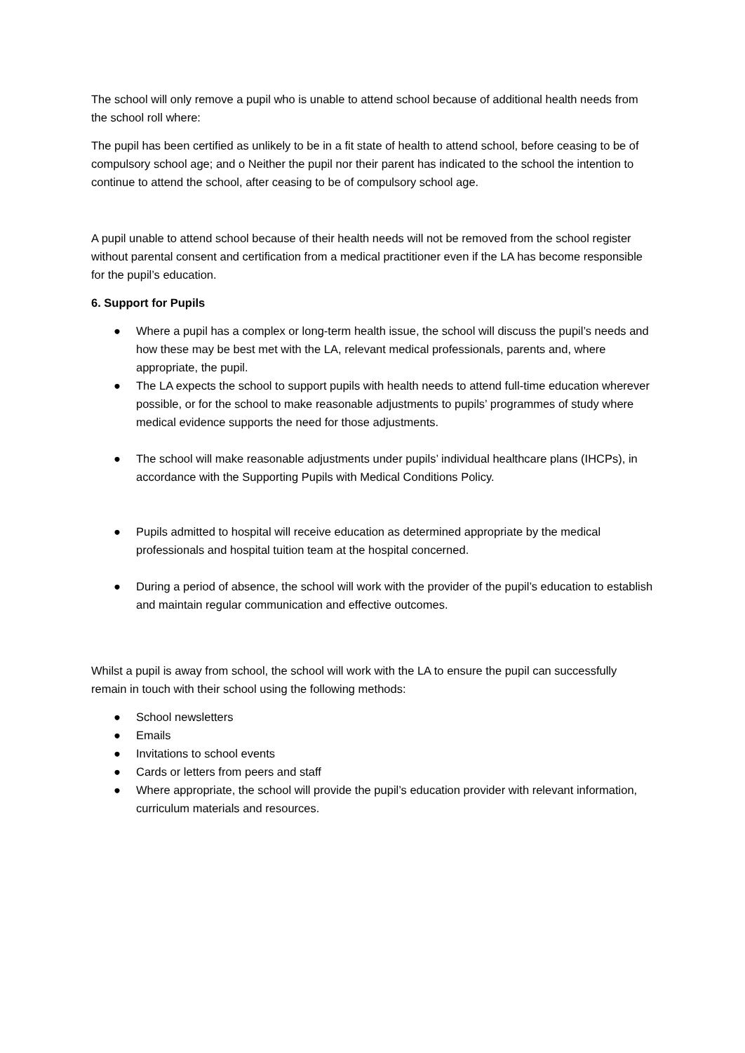The school will only remove a pupil who is unable to attend school because of additional health needs from the school roll where:
The pupil has been certified as unlikely to be in a fit state of health to attend school, before ceasing to be of compulsory school age; and o Neither the pupil nor their parent has indicated to the school the intention to continue to attend the school, after ceasing to be of compulsory school age.
A pupil unable to attend school because of their health needs will not be removed from the school register without parental consent and certification from a medical practitioner even if the LA has become responsible for the pupil’s education.
6. Support for Pupils
● Where a pupil has a complex or long-term health issue, the school will discuss the pupil’s needs and how these may be best met with the LA, relevant medical professionals, parents and, where appropriate, the pupil.
● The LA expects the school to support pupils with health needs to attend full-time education wherever possible, or for the school to make reasonable adjustments to pupils’ programmes of study where medical evidence supports the need for those adjustments.
● The school will make reasonable adjustments under pupils’ individual healthcare plans (IHCPs), in accordance with the Supporting Pupils with Medical Conditions Policy.
● Pupils admitted to hospital will receive education as determined appropriate by the medical professionals and hospital tuition team at the hospital concerned.
● During a period of absence, the school will work with the provider of the pupil’s education to establish and maintain regular communication and effective outcomes.
Whilst a pupil is away from school, the school will work with the LA to ensure the pupil can successfully remain in touch with their school using the following methods:
● School newsletters
● Emails
● Invitations to school events
● Cards or letters from peers and staff
● Where appropriate, the school will provide the pupil’s education provider with relevant information, curriculum materials and resources.